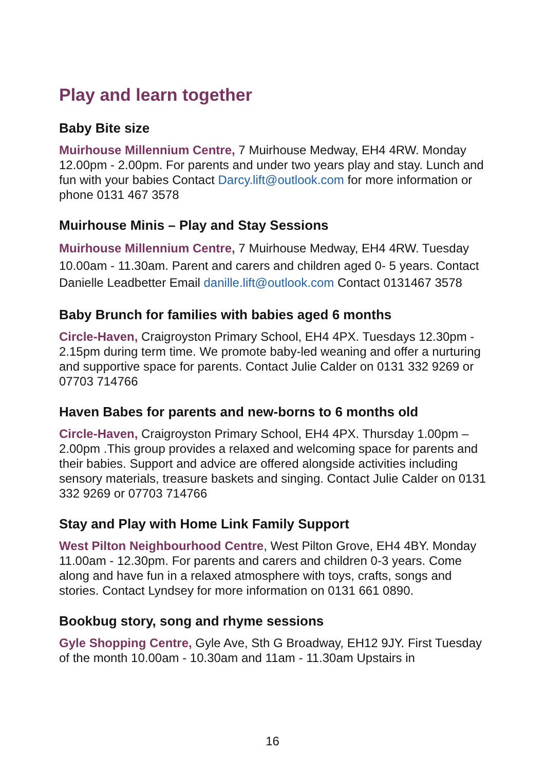Play and learn together
Baby Bite size
Muirhouse Millennium Centre, 7 Muirhouse Medway, EH4 4RW. Monday 12.00pm - 2.00pm. For parents and under two years play and stay. Lunch and fun with your babies Contact Darcy.lift@outlook.com for more information or phone 0131 467 3578
Muirhouse Minis – Play and Stay Sessions
Muirhouse Millennium Centre, 7 Muirhouse Medway, EH4 4RW. Tuesday 10.00am - 11.30am. Parent and carers and children aged 0- 5 years. Contact Danielle Leadbetter Email danille.lift@outlook.com Contact 0131467 3578
Baby Brunch for families with babies aged 6 months
Circle-Haven, Craigroyston Primary School, EH4 4PX. Tuesdays 12.30pm - 2.15pm during term time. We promote baby-led weaning and offer a nurturing and supportive space for parents. Contact Julie Calder on 0131 332 9269 or 07703 714766
Haven Babes for parents and new-borns to 6 months old
Circle-Haven, Craigroyston Primary School, EH4 4PX. Thursday 1.00pm – 2.00pm .This group provides a relaxed and welcoming space for parents and their babies. Support and advice are offered alongside activities including sensory materials, treasure baskets and singing. Contact Julie Calder on 0131 332 9269 or 07703 714766
Stay and Play with Home Link Family Support
West Pilton Neighbourhood Centre, West Pilton Grove, EH4 4BY. Monday 11.00am - 12.30pm. For parents and carers and children 0-3 years. Come along and have fun in a relaxed atmosphere with toys, crafts, songs and stories. Contact Lyndsey for more information on 0131 661 0890.
Bookbug story, song and rhyme sessions
Gyle Shopping Centre, Gyle Ave, Sth G Broadway, EH12 9JY. First Tuesday of the month 10.00am - 10.30am and 11am - 11.30am Upstairs in
16